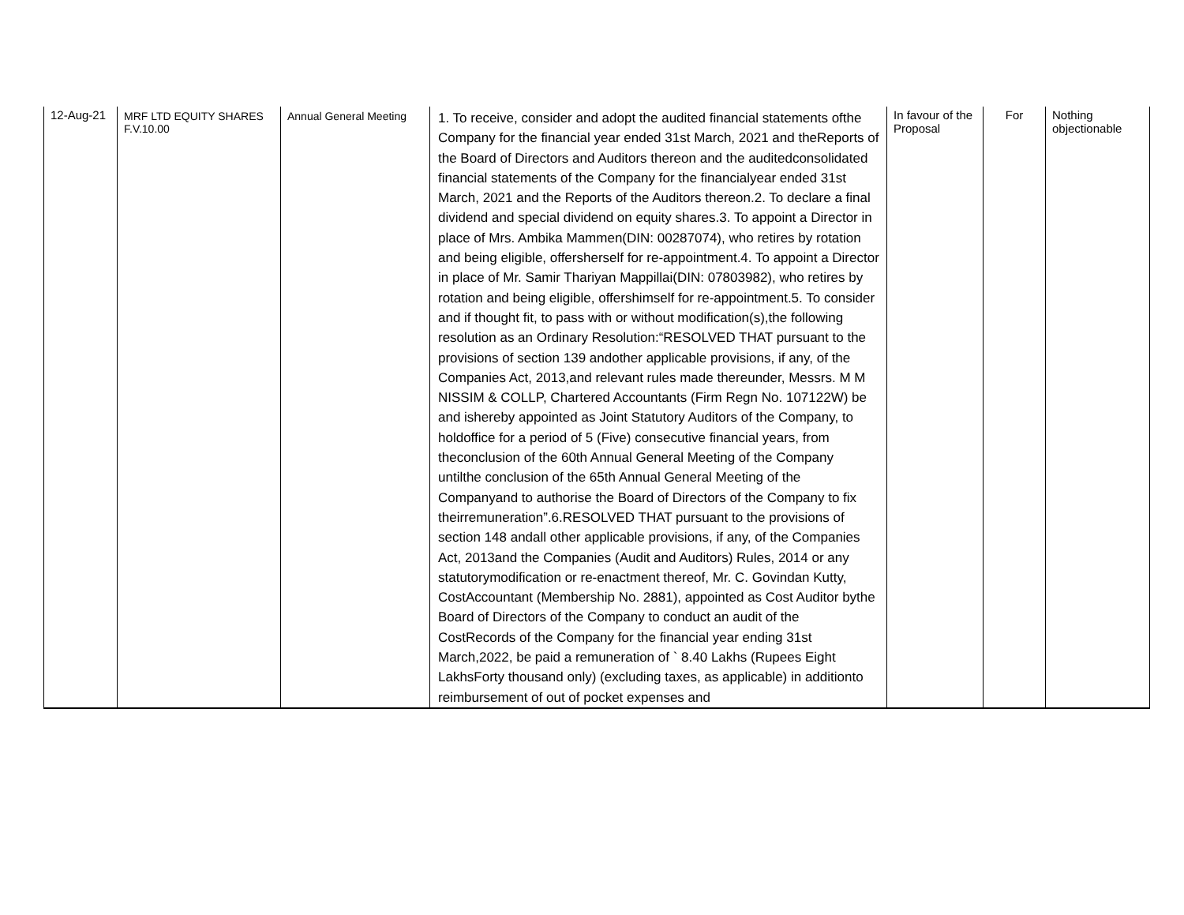| 12-Aug-21 | MRF LTD EQUITY SHARES F.V.10.00 | Annual General Meeting | 1. To receive, consider and adopt the audited financial statements ofthe Company for the financial year ended 31st March, 2021 and theReports of the Board of Directors and Auditors thereon and the auditedconsolidated financial statements of the Company for the financialyear ended 31st March, 2021 and the Reports of the Auditors thereon.2. To declare a final dividend and special dividend on equity shares.3. To appoint a Director in place of Mrs. Ambika Mammen(DIN: 00287074), who retires by rotation and being eligible, offersherself for re-appointment.4. To appoint a Director in place of Mr. Samir Thariyan Mappillai(DIN: 07803982), who retires by rotation and being eligible, offershimself for re-appointment.5. To consider and if thought fit, to pass with or without modification(s),the following resolution as an Ordinary Resolution:“RESOLVED THAT pursuant to the provisions of section 139 andother applicable provisions, if any, of the Companies Act, 2013,and relevant rules made thereunder, Messrs. M M NISSIM & COLLP, Chartered Accountants (Firm Regn No. 107122W) be and ishereby appointed as Joint Statutory Auditors of the Company, to holdoffice for a period of 5 (Five) consecutive financial years, from theconclusion of the 60th Annual General Meeting of the Company untilthe conclusion of the 65th Annual General Meeting of the Companyand to authorise the Board of Directors of the Company to fix theirremuneration”.6.RESOLVED THAT pursuant to the provisions of section 148 andall other applicable provisions, if any, of the Companies Act, 2013and the Companies (Audit and Auditors) Rules, 2014 or any statutorymodification or re-enactment thereof, Mr. C. Govindan Kutty, CostAccountant (Membership No. 2881), appointed as Cost Auditor bythe Board of Directors of the Company to conduct an audit of the CostRecords of the Company for the financial year ending 31st March,2022, be paid a remuneration of ` 8.40 Lakhs (Rupees Eight LakhsForty thousand only) (excluding taxes, as applicable) in additionto reimbursement of out of pocket expenses and | In favour of the Proposal | For | Nothing objectionable |